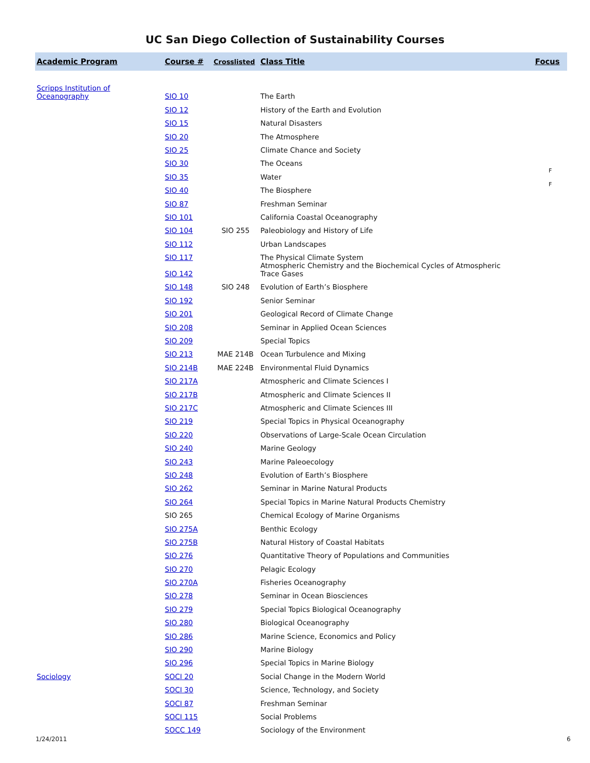UC San Diego Collection of Sustainability Courses
| Academic Program | Course # | Crosslisted | Class Title | Focus |
| --- | --- | --- | --- | --- |
| Scripps Institution of Oceanography | SIO 10 | | The Earth | |
| | SIO 12 | | History of the Earth and Evolution | |
| | SIO 15 | | Natural Disasters | |
| | SIO 20 | | The Atmosphere | |
| | SIO 25 | | Climate Chance and Society | |
| | SIO 30 | | The Oceans | |
| | SIO 35 | | Water | F |
| | SIO 40 | | The Biosphere | F |
| | SIO 87 | | Freshman Seminar | |
| | SIO 101 | | California Coastal Oceanography | |
| | SIO 104 | SIO 255 | Paleobiology and History of Life | |
| | SIO 112 | | Urban Landscapes | |
| | SIO 117 | | The Physical Climate System | |
| | SIO 142 | | Atmospheric Chemistry and the Biochemical Cycles of Atmospheric Trace Gases | |
| | SIO 148 | SIO 248 | Evolution of Earth’s Biosphere | |
| | SIO 192 | | Senior Seminar | |
| | SIO 201 | | Geological Record of Climate Change | |
| | SIO 208 | | Seminar in Applied Ocean Sciences | |
| | SIO 209 | | Special Topics | |
| | SIO 213 | MAE 214B | Ocean Turbulence and Mixing | |
| | SIO 214B | MAE 224B | Environmental Fluid Dynamics | |
| | SIO 217A | | Atmospheric and Climate Sciences I | |
| | SIO 217B | | Atmospheric and Climate Sciences II | |
| | SIO 217C | | Atmospheric and Climate Sciences III | |
| | SIO 219 | | Special Topics in Physical Oceanography | |
| | SIO 220 | | Observations of Large-Scale Ocean Circulation | |
| | SIO 240 | | Marine Geology | |
| | SIO 243 | | Marine Paleoecology | |
| | SIO 248 | | Evolution of Earth’s Biosphere | |
| | SIO 262 | | Seminar in Marine Natural Products | |
| | SIO 264 | | Special Topics in Marine Natural Products Chemistry | |
| | SIO 265 | | Chemical Ecology of Marine Organisms | |
| | SIO 275A | | Benthic Ecology | |
| | SIO 275B | | Natural History of Coastal Habitats | |
| | SIO 276 | | Quantitative Theory of Populations and Communities | |
| | SIO 270 | | Pelagic Ecology | |
| | SIO 270A | | Fisheries Oceanography | |
| | SIO 278 | | Seminar in Ocean Biosciences | |
| | SIO 279 | | Special Topics Biological Oceanography | |
| | SIO 280 | | Biological Oceanography | |
| | SIO 286 | | Marine Science, Economics and Policy | |
| | SIO 290 | | Marine Biology | |
| | SIO 296 | | Special Topics in Marine Biology | |
| Sociology | SOCI 20 | | Social Change in the Modern World | |
| | SOCI 30 | | Science, Technology, and Society | |
| | SOCI 87 | | Freshman Seminar | |
| | SOCI 115 | | Social Problems | |
| | SOCC 149 | | Sociology of the Environment | |
1/24/2011 6